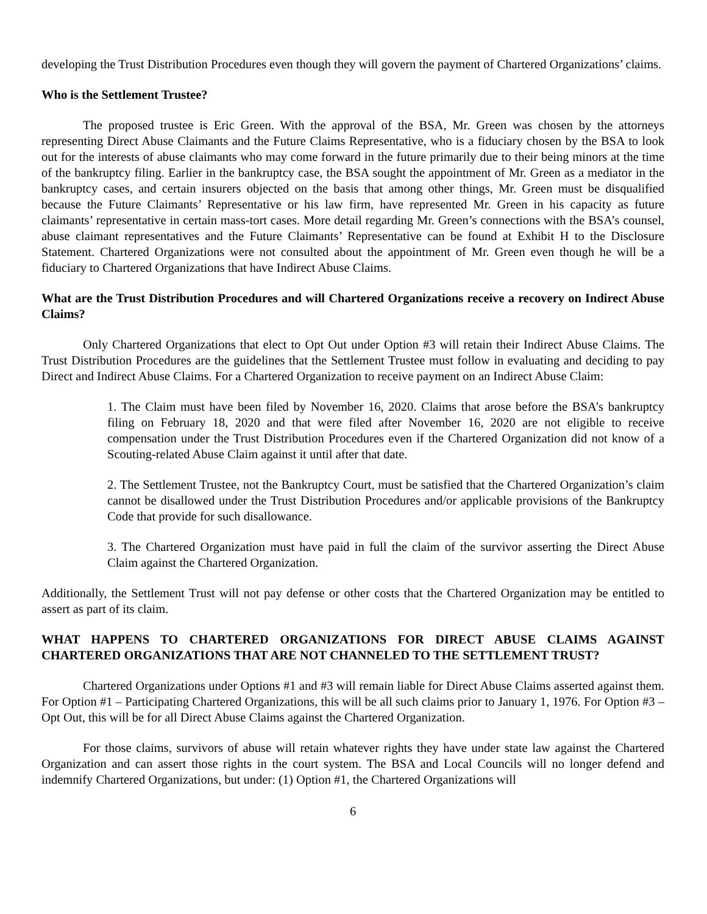developing the Trust Distribution Procedures even though they will govern the payment of Chartered Organizations’ claims.
Who is the Settlement Trustee?
The proposed trustee is Eric Green. With the approval of the BSA, Mr. Green was chosen by the attorneys representing Direct Abuse Claimants and the Future Claims Representative, who is a fiduciary chosen by the BSA to look out for the interests of abuse claimants who may come forward in the future primarily due to their being minors at the time of the bankruptcy filing. Earlier in the bankruptcy case, the BSA sought the appointment of Mr. Green as a mediator in the bankruptcy cases, and certain insurers objected on the basis that among other things, Mr. Green must be disqualified because the Future Claimants’ Representative or his law firm, have represented Mr. Green in his capacity as future claimants’ representative in certain mass-tort cases. More detail regarding Mr. Green’s connections with the BSA’s counsel, abuse claimant representatives and the Future Claimants’ Representative can be found at Exhibit H to the Disclosure Statement. Chartered Organizations were not consulted about the appointment of Mr. Green even though he will be a fiduciary to Chartered Organizations that have Indirect Abuse Claims.
What are the Trust Distribution Procedures and will Chartered Organizations receive a recovery on Indirect Abuse Claims?
Only Chartered Organizations that elect to Opt Out under Option #3 will retain their Indirect Abuse Claims. The Trust Distribution Procedures are the guidelines that the Settlement Trustee must follow in evaluating and deciding to pay Direct and Indirect Abuse Claims. For a Chartered Organization to receive payment on an Indirect Abuse Claim:
1. The Claim must have been filed by November 16, 2020. Claims that arose before the BSA’s bankruptcy filing on February 18, 2020 and that were filed after November 16, 2020 are not eligible to receive compensation under the Trust Distribution Procedures even if the Chartered Organization did not know of a Scouting-related Abuse Claim against it until after that date.
2. The Settlement Trustee, not the Bankruptcy Court, must be satisfied that the Chartered Organization’s claim cannot be disallowed under the Trust Distribution Procedures and/or applicable provisions of the Bankruptcy Code that provide for such disallowance.
3. The Chartered Organization must have paid in full the claim of the survivor asserting the Direct Abuse Claim against the Chartered Organization.
Additionally, the Settlement Trust will not pay defense or other costs that the Chartered Organization may be entitled to assert as part of its claim.
WHAT HAPPENS TO CHARTERED ORGANIZATIONS FOR DIRECT ABUSE CLAIMS AGAINST CHARTERED ORGANIZATIONS THAT ARE NOT CHANNELED TO THE SETTLEMENT TRUST?
Chartered Organizations under Options #1 and #3 will remain liable for Direct Abuse Claims asserted against them. For Option #1 – Participating Chartered Organizations, this will be all such claims prior to January 1, 1976. For Option #3 – Opt Out, this will be for all Direct Abuse Claims against the Chartered Organization.
For those claims, survivors of abuse will retain whatever rights they have under state law against the Chartered Organization and can assert those rights in the court system. The BSA and Local Councils will no longer defend and indemnify Chartered Organizations, but under: (1) Option #1, the Chartered Organizations will
6